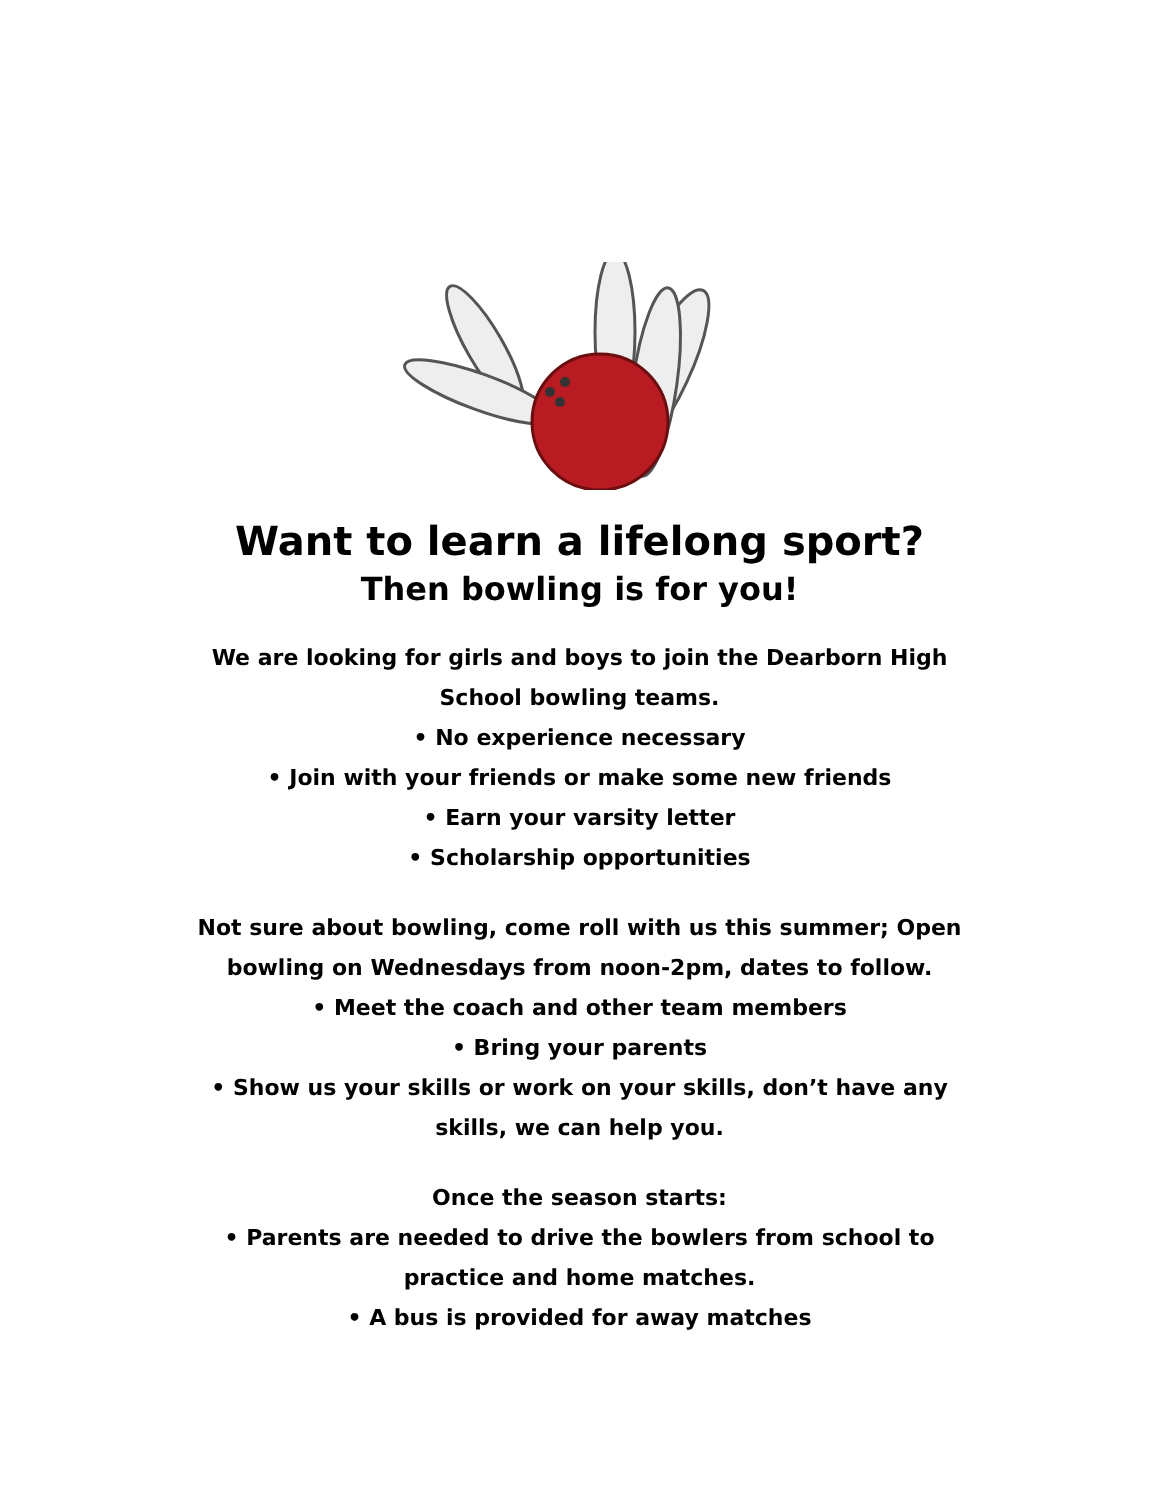Want to learn a lifelong sport?
Then bowling is for you!
We are looking for girls and boys to join the Dearborn High
School bowling teams.
• No experience necessary
• Join with your friends or make some new friends
• Earn your varsity letter
• Scholarship opportunities
Not sure about bowling, come roll with us this summer; Open
bowling on Wednesdays from noon-2pm, dates to follow.
• Meet the coach and other team members
• Bring your parents
• Show us your skills or work on your skills, don’t have any
skills, we can help you.
Once the season starts:
• Parents are needed to drive the bowlers from school to
practice and home matches.
• A bus is provided for away matches